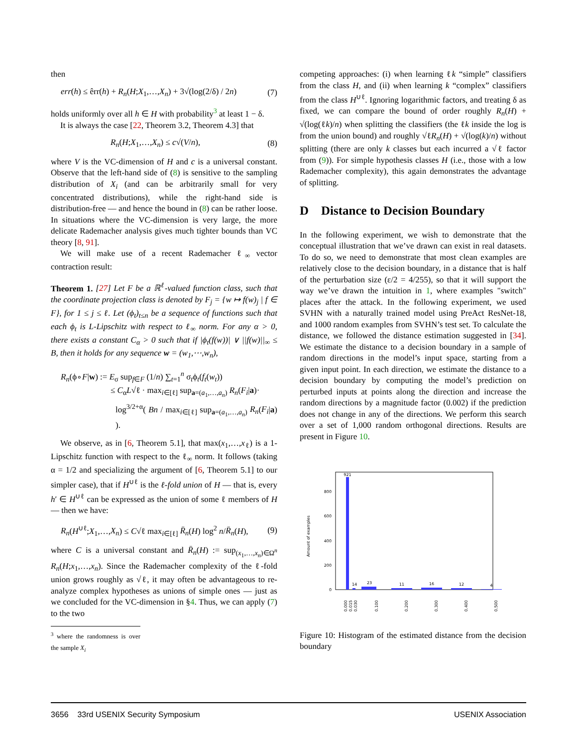then
err(h) ≤ êrr(h) + R<sub>n</sub>(H;X<sub>1</sub>,…,X<sub>n</sub>) + 3√(log(2/δ) / 2n) (7)
holds uniformly over all h ∈ H with probability<sup>3</sup> at least 1 − δ.
It is always the case [22, Theorem 3.2, Theorem 4.3] that
R<sub>n</sub>(H;X<sub>1</sub>,…,X<sub>n</sub>) ≤ c√(V/n), (8)
where V is the VC-dimension of H and c is a universal constant. Observe that the left-hand side of (8) is sensitive to the sampling distribution of X<sub>i</sub> (and can be arbitrarily small for very concentrated distributions), while the right-hand side is distribution-free — and hence the bound in (8) can be rather loose. In situations where the VC-dimension is very large, the more delicate Rademacher analysis gives much tighter bounds than VC theory [8, 91].
We will make use of a recent Rademacher ℓ<sub>∞</sub> vector contraction result:
Theorem 1. [27] Let F be a ℝ<sup>ℓ</sup>-valued function class, such that the coordinate projection class is denoted by F<sub>j</sub> = {w ↦ f(w)<sub>j</sub> | f ∈ F}, for 1 ≤ j ≤ ℓ. Let (ϕ<sub>t</sub>)<sub>t≤n</sub> be a sequence of functions such that each ϕ<sub>t</sub> is L-Lipschitz with respect to ℓ<sub>∞</sub> norm. For any α > 0, there exists a constant C<sub>α</sub> > 0 such that if |ϕ<sub>t</sub>(f(w))| ∨ ||f(w)||<sub>∞</sub> ≤ B, then it holds for any sequence w = (w<sub>1</sub>,⋯,w<sub>n</sub>),
R<sub>n</sub>(ϕ∘F|w) := E<sub>σ</sub> sup<sub>f∈F</sub> (1/n) ∑<sub>t=1</sub><sup>n</sup> σ<sub>t</sub>ϕ<sub>t</sub>(f<sub>t</sub>(w<sub>t</sub>))
≤ C<sub>α</sub>L√ℓ · max<sub>i∈[ℓ]</sub> sup<sub>a=(a<sub>1</sub>,…,a<sub>n</sub>)</sub> R<sub>n</sub>(F<sub>i</sub>|a)·
log<sup>3/2+α</sup>( Bn / max<sub>i∈[ℓ]</sub> sup<sub>a=(a<sub>1</sub>,…,a<sub>n</sub>)</sub> R<sub>n</sub>(F<sub>i</sub>|a) ).
We observe, as in [6, Theorem 5.1], that max(x<sub>1</sub>,…,x<sub>ℓ</sub>) is a 1-Lipschitz function with respect to the ℓ<sub>∞</sub> norm. It follows (taking α = 1/2 and specializing the argument of [6, Theorem 5.1] to our simpler case), that if H<sup>∪ℓ</sup> is the ℓ-fold union of H — that is, every h′ ∈ H<sup>∪ℓ</sup> can be expressed as the union of some ℓ members of H — then we have:
R<sub>n</sub>(H<sup>∪ℓ</sup>;X<sub>1</sub>,…,X<sub>n</sub>) ≤ C√ℓ max<sub>i∈[ℓ]</sub> R̄<sub>n</sub>(H) log<sup>2</sup> n/R̄<sub>n</sub>(H), (9)
where C is a universal constant and R̄<sub>n</sub>(H) := sup<sub>(x<sub>1</sub>,…,x<sub>n</sub>)∈Ω<sup>n</sup></sub> R<sub>n</sub>(H;x<sub>1</sub>,…,x<sub>n</sub>). Since the Rademacher complexity of the ℓ-fold union grows roughly as √ℓ, it may often be advantageous to re-analyze complex hypotheses as unions of simple ones — just as we concluded for the VC-dimension in §4. Thus, we can apply (7) to the two
<sup>3</sup> where the randomness is over the sample X<sub>i</sub>
competing approaches: (i) when learning ℓk “simple” classifiers from the class H, and (ii) when learning k “complex” classifiers from the class H<sup>∪ℓ</sup>. Ignoring logarithmic factors, and treating δ as fixed, we can compare the bound of order roughly R<sub>n</sub>(H) + √(log(ℓk)/n) when splitting the classifiers (the ℓk inside the log is from the union bound) and roughly √ℓR<sub>n</sub>(H) + √(log(k)/n) without splitting (there are only k classes but each incurred a √ℓ factor from (9)). For simple hypothesis classes H (i.e., those with a low Rademacher complexity), this again demonstrates the advantage of splitting.
D Distance to Decision Boundary
In the following experiment, we wish to demonstrate that the conceptual illustration that we’ve drawn can exist in real datasets. To do so, we need to demonstrate that most clean examples are relatively close to the decision boundary, in a distance that is half of the perturbation size (ε/2 = 4/255), so that it will support the way we’ve drawn the intuition in 1, where examples "switch" places after the attack. In the following experiment, we used SVHN with a naturally trained model using PreAct ResNet-18, and 1000 random examples from SVHN’s test set. To calculate the distance, we followed the distance estimation suggested in [34]. We estimate the distance to a decision boundary in a sample of random directions in the model’s input space, starting from a given input point. In each direction, we estimate the distance to a decision boundary by computing the model’s prediction on perturbed inputs at points along the direction and increase the random directions by a magnitude factor (0.002) if the prediction does not change in any of the directions. We perform this search over a set of 1,000 random orthogonal directions. Results are present in Figure 10.
Amount of examples
0
200
400
600
800
921
14
23
11
16
12
4
0.000
0.015
0.030
0.100
0.200
0.300
0.400
0.500
Figure 10: Histogram of the estimated distance from the decision boundary
3656 33rd USENIX Security Symposium USENIX Association